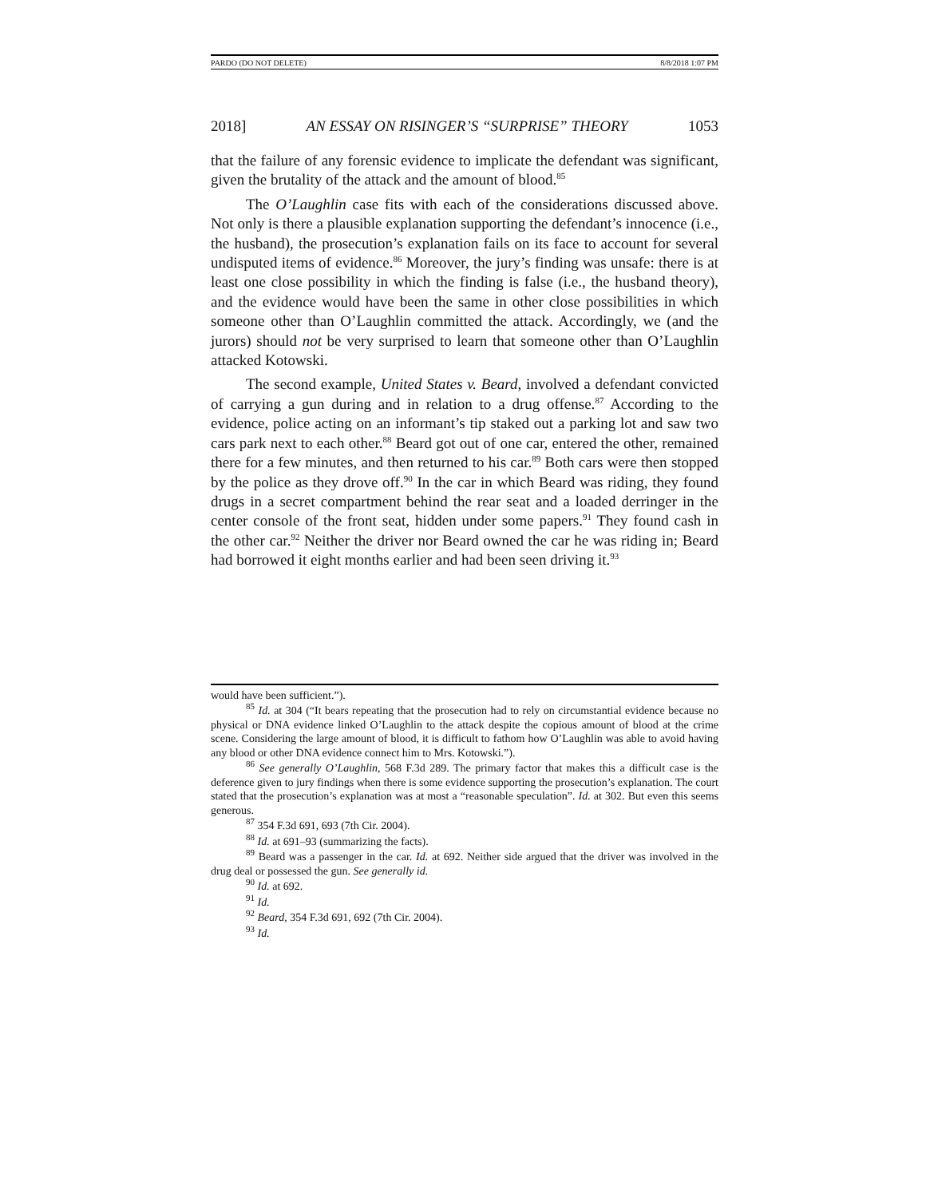PARDO (DO NOT DELETE) 8/8/2018 1:07 PM
2018] AN ESSAY ON RISINGER’S “SURPRISE” THEORY 1053
that the failure of any forensic evidence to implicate the defendant was significant, given the brutality of the attack and the amount of blood.<sup>85</sup>
The O’Laughlin case fits with each of the considerations discussed above. Not only is there a plausible explanation supporting the defendant’s innocence (i.e., the husband), the prosecution’s explanation fails on its face to account for several undisputed items of evidence.<sup>86</sup> Moreover, the jury’s finding was unsafe: there is at least one close possibility in which the finding is false (i.e., the husband theory), and the evidence would have been the same in other close possibilities in which someone other than O’Laughlin committed the attack. Accordingly, we (and the jurors) should not be very surprised to learn that someone other than O’Laughlin attacked Kotowski.
The second example, United States v. Beard, involved a defendant convicted of carrying a gun during and in relation to a drug offense.<sup>87</sup> According to the evidence, police acting on an informant’s tip staked out a parking lot and saw two cars park next to each other.<sup>88</sup> Beard got out of one car, entered the other, remained there for a few minutes, and then returned to his car.<sup>89</sup> Both cars were then stopped by the police as they drove off.<sup>90</sup> In the car in which Beard was riding, they found drugs in a secret compartment behind the rear seat and a loaded derringer in the center console of the front seat, hidden under some papers.<sup>91</sup> They found cash in the other car.<sup>92</sup> Neither the driver nor Beard owned the car he was riding in; Beard had borrowed it eight months earlier and had been seen driving it.<sup>93</sup>
would have been sufficient.”).
<sup>85</sup> Id. at 304 (“It bears repeating that the prosecution had to rely on circumstantial evidence because no physical or DNA evidence linked O’Laughlin to the attack despite the copious amount of blood at the crime scene. Considering the large amount of blood, it is difficult to fathom how O’Laughlin was able to avoid having any blood or other DNA evidence connect him to Mrs. Kotowski.”).
<sup>86</sup> See generally O’Laughlin, 568 F.3d 289. The primary factor that makes this a difficult case is the deference given to jury findings when there is some evidence supporting the prosecution’s explanation. The court stated that the prosecution’s explanation was at most a “reasonable speculation”. Id. at 302. But even this seems generous.
<sup>87</sup> 354 F.3d 691, 693 (7th Cir. 2004).
<sup>88</sup> Id. at 691–93 (summarizing the facts).
<sup>89</sup> Beard was a passenger in the car. Id. at 692. Neither side argued that the driver was involved in the drug deal or possessed the gun. See generally id.
<sup>90</sup> Id. at 692.
<sup>91</sup> Id.
<sup>92</sup> Beard, 354 F.3d 691, 692 (7th Cir. 2004).
<sup>93</sup> Id.